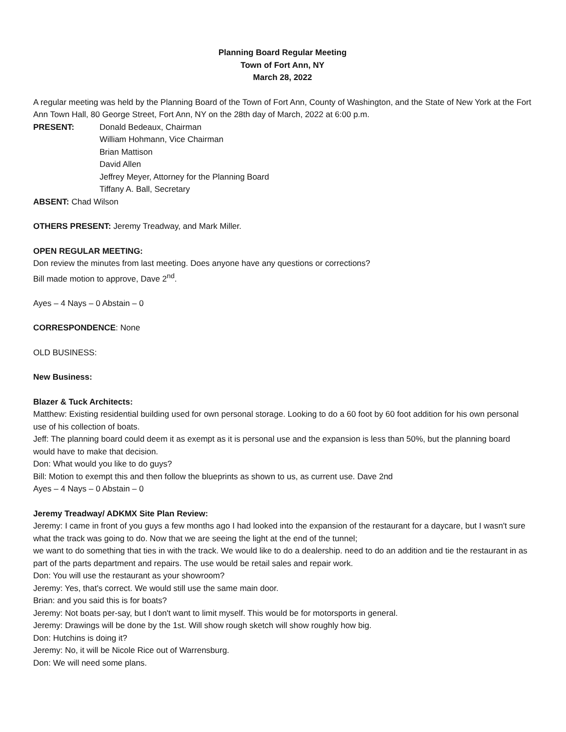Planning Board Regular Meeting
Town of Fort Ann, NY
March 28, 2022
A regular meeting was held by the Planning Board of the Town of Fort Ann, County of Washington, and the State of New York at the Fort Ann Town Hall, 80 George Street, Fort Ann, NY on the 28th day of March, 2022 at 6:00 p.m.
PRESENT: Donald Bedeaux, Chairman
William Hohmann, Vice Chairman
Brian Mattison
David Allen
Jeffrey Meyer, Attorney for the Planning Board
Tiffany A. Ball, Secretary
ABSENT: Chad Wilson
OTHERS PRESENT: Jeremy Treadway, and Mark Miller.
OPEN REGULAR MEETING:
Don review the minutes from last meeting. Does anyone have any questions or corrections?
Bill made motion to approve, Dave 2<sup>nd</sup>.
Ayes – 4 Nays – 0 Abstain – 0
CORRESPONDENCE: None
OLD BUSINESS:
New Business:
Blazer & Tuck Architects:
Matthew: Existing residential building used for own personal storage. Looking to do a 60 foot by 60 foot addition for his own personal use of his collection of boats.
Jeff: The planning board could deem it as exempt as it is personal use and the expansion is less than 50%, but the planning board would have to make that decision.
Don: What would you like to do guys?
Bill: Motion to exempt this and then follow the blueprints as shown to us, as current use. Dave 2nd
Ayes – 4 Nays – 0 Abstain – 0
Jeremy Treadway/ ADKMX Site Plan Review:
Jeremy: I came in front of you guys a few months ago I had looked into the expansion of the restaurant for a daycare, but I wasn't sure what the track was going to do. Now that we are seeing the light at the end of the tunnel;
we want to do something that ties in with the track. We would like to do a dealership. need to do an addition and tie the restaurant in as part of the parts department and repairs. The use would be retail sales and repair work.
Don: You will use the restaurant as your showroom?
Jeremy: Yes, that's correct. We would still use the same main door.
Brian: and you said this is for boats?
Jeremy: Not boats per-say, but I don't want to limit myself. This would be for motorsports in general.
Jeremy: Drawings will be done by the 1st. Will show rough sketch will show roughly how big.
Don: Hutchins is doing it?
Jeremy: No, it will be Nicole Rice out of Warrensburg.
Don: We will need some plans.